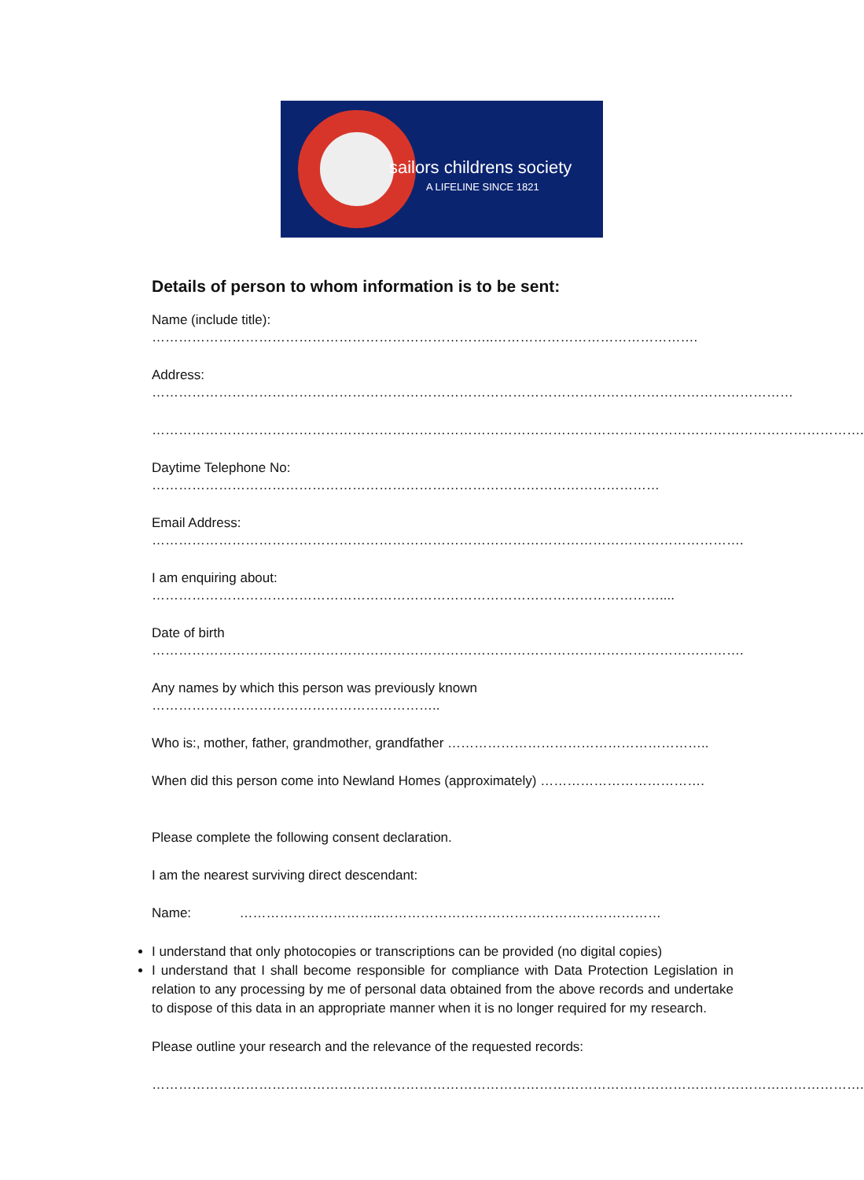sailors childrens society
A LIFELINE SINCE 1821
Details of person to whom information is to be sent:
Name (include title): …………………………………………………………………..……………………………………….
Address: ………………………………………………………………………………………………………………………………
…………………………………………………………………………………………………………………………………………….
Daytime Telephone No: ……………………………………………………………………………………………………
Email Address: …………………………………………………………………………………………………………………….
I am enquiring about: ……………………………………………………………………………………………………....
Date of birth …………………………………………………………………………………………………………………….
Any names by which this person was previously known ………………………………………………………..
Who is:, mother, father, grandmother, grandfather …………………………………………………..
When did this person come into Newland Homes (approximately) ……………………………….
Please complete the following consent declaration.
I am the nearest surviving direct descendant:
Name: …………………………..………………………………………………………
I understand that only photocopies or transcriptions can be provided (no digital copies)
I understand that I shall become responsible for compliance with Data Protection Legislation in relation to any processing by me of personal data obtained from the above records and undertake to dispose of this data in an appropriate manner when it is no longer required for my research.
Please outline your research and the relevance of the requested records:
…………………………………………………………………………………………………………………………………………….